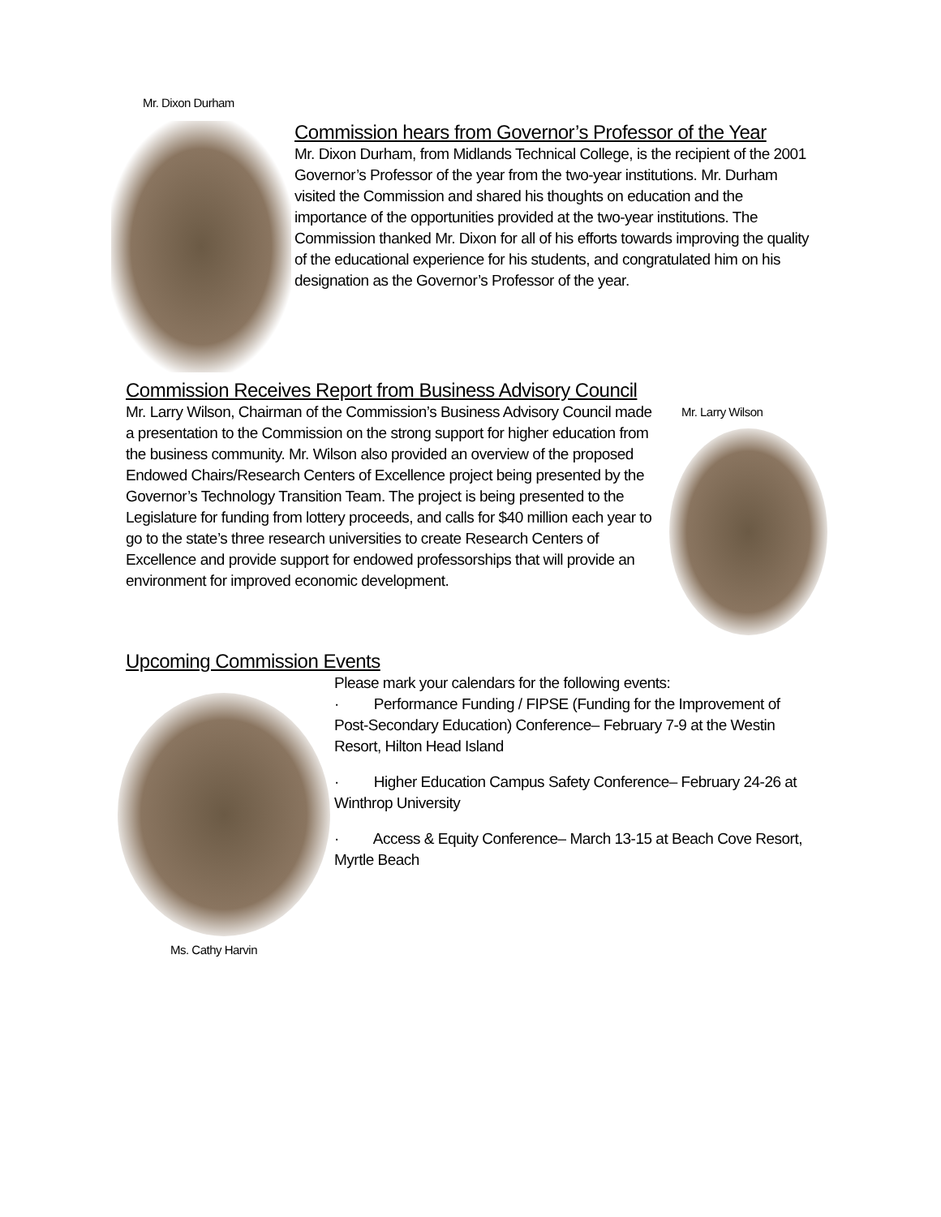Mr. Dixon Durham
Commission hears from Governor’s Professor of the Year
Mr. Dixon Durham, from Midlands Technical College, is the recipient of the 2001 Governor’s Professor of the year from the two-year institutions. Mr. Durham visited the Commission and shared his thoughts on education and the importance of the opportunities provided at the two-year institutions. The Commission thanked Mr. Dixon for all of his efforts towards improving the quality of the educational experience for his students, and congratulated him on his designation as the Governor’s Professor of the year.
Commission Receives Report from Business Advisory Council
Mr. Larry Wilson, Chairman of the Commission’s Business Advisory Council made a presentation to the Commission on the strong support for higher education from the business community. Mr. Wilson also provided an overview of the proposed Endowed Chairs/Research Centers of Excellence project being presented by the Governor’s Technology Transition Team. The project is being presented to the Legislature for funding from lottery proceeds, and calls for $40 million each year to go to the state’s three research universities to create Research Centers of Excellence and provide support for endowed professorships that will provide an environment for improved economic development.
Mr. Larry Wilson
Upcoming Commission Events
Ms. Cathy Harvin
Please mark your calendars for the following events:
· Performance Funding / FIPSE (Funding for the Improvement of Post-Secondary Education) Conference– February 7-9 at the Westin Resort, Hilton Head Island
· Higher Education Campus Safety Conference– February 24-26 at Winthrop University
· Access & Equity Conference– March 13-15 at Beach Cove Resort, Myrtle Beach